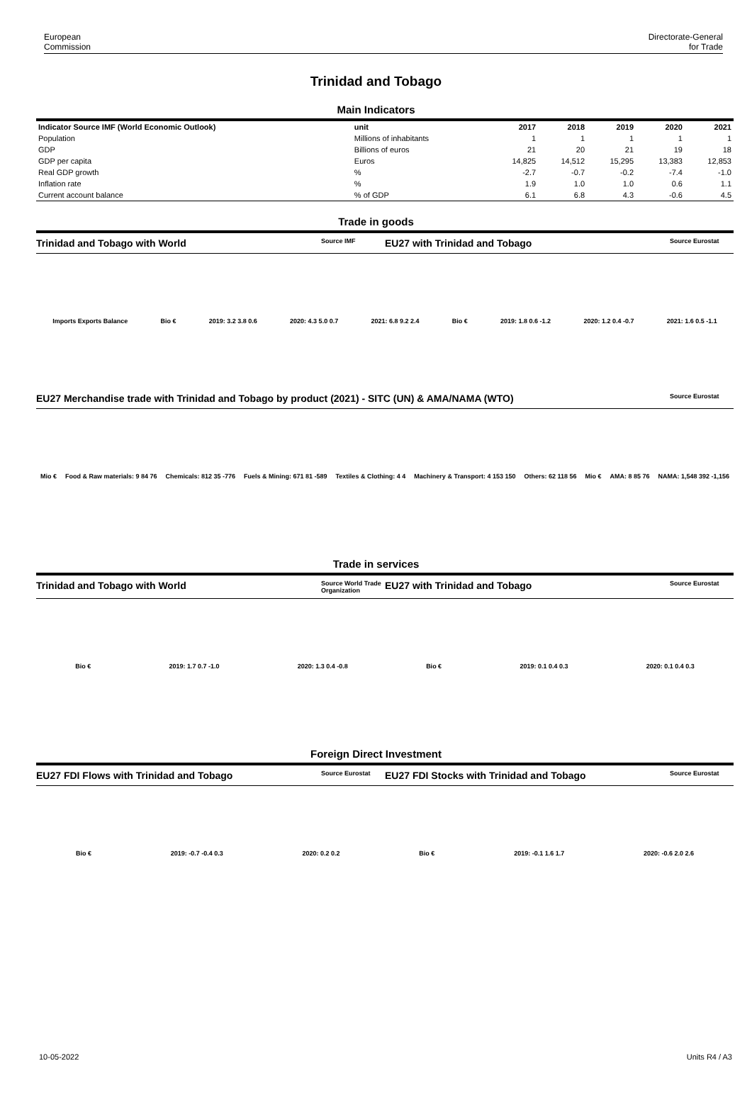European
Commission
Directorate-General
for Trade
Trinidad and Tobago
Main Indicators
| Indicator Source IMF (World Economic Outlook) | unit | 2017 | 2018 | 2019 | 2020 | 2021 |
| --- | --- | --- | --- | --- | --- | --- |
| Population | Millions of inhabitants | 1 | 1 | 1 | 1 | 1 |
| GDP | Billions of euros | 21 | 20 | 21 | 19 | 18 |
| GDP per capita | Euros | 14,825 | 14,512 | 15,295 | 13,383 | 12,853 |
| Real GDP growth | % | -2.7 | -0.7 | -0.2 | -7.4 | -1.0 |
| Inflation rate | % | 1.9 | 1.0 | 1.0 | 0.6 | 1.1 |
| Current account balance | % of GDP | 6.1 | 6.8 | 4.3 | -0.6 | 4.5 |
Trade in goods
Trinidad and Tobago with World
Source IMF
EU27 with Trinidad and Tobago
Source Eurostat
Imports Exports Balance Bio € 2019: 3.2 3.8 0.6 2020: 4.3 5.0 0.7 2021: 6.8 9.2 2.4 Bio € 2019: 1.8 0.6 -1.2 2020: 1.2 0.4 -0.7 2021: 1.6 0.5 -1.1
EU27 Merchandise trade with Trinidad and Tobago by product (2021) - SITC (UN) & AMA/NAMA (WTO)
Source Eurostat
Mio € Food & Raw materials: 9 84 76 Chemicals: 812 35 -776 Fuels & Mining: 671 81 -589 Textiles & Clothing: 4 4 Machinery & Transport: 4 153 150 Others: 62 118 56 Mio € AMA: 8 85 76 NAMA: 1,548 392 -1,156
Trade in services
Trinidad and Tobago with World
Source World Trade Organization
EU27 with Trinidad and Tobago
Source Eurostat
Bio € 2019: 1.7 0.7 -1.0 2020: 1.3 0.4 -0.8 Bio € 2019: 0.1 0.4 0.3 2020: 0.1 0.4 0.3
Foreign Direct Investment
EU27 FDI Flows with Trinidad and Tobago
Source Eurostat
EU27 FDI Stocks with Trinidad and Tobago
Source Eurostat
Bio € 2019: -0.7 -0.4 0.3 2020: 0.2 0.2 Bio € 2019: -0.1 1.6 1.7 2020: -0.6 2.0 2.6
10-05-2022 Units R4 / A3